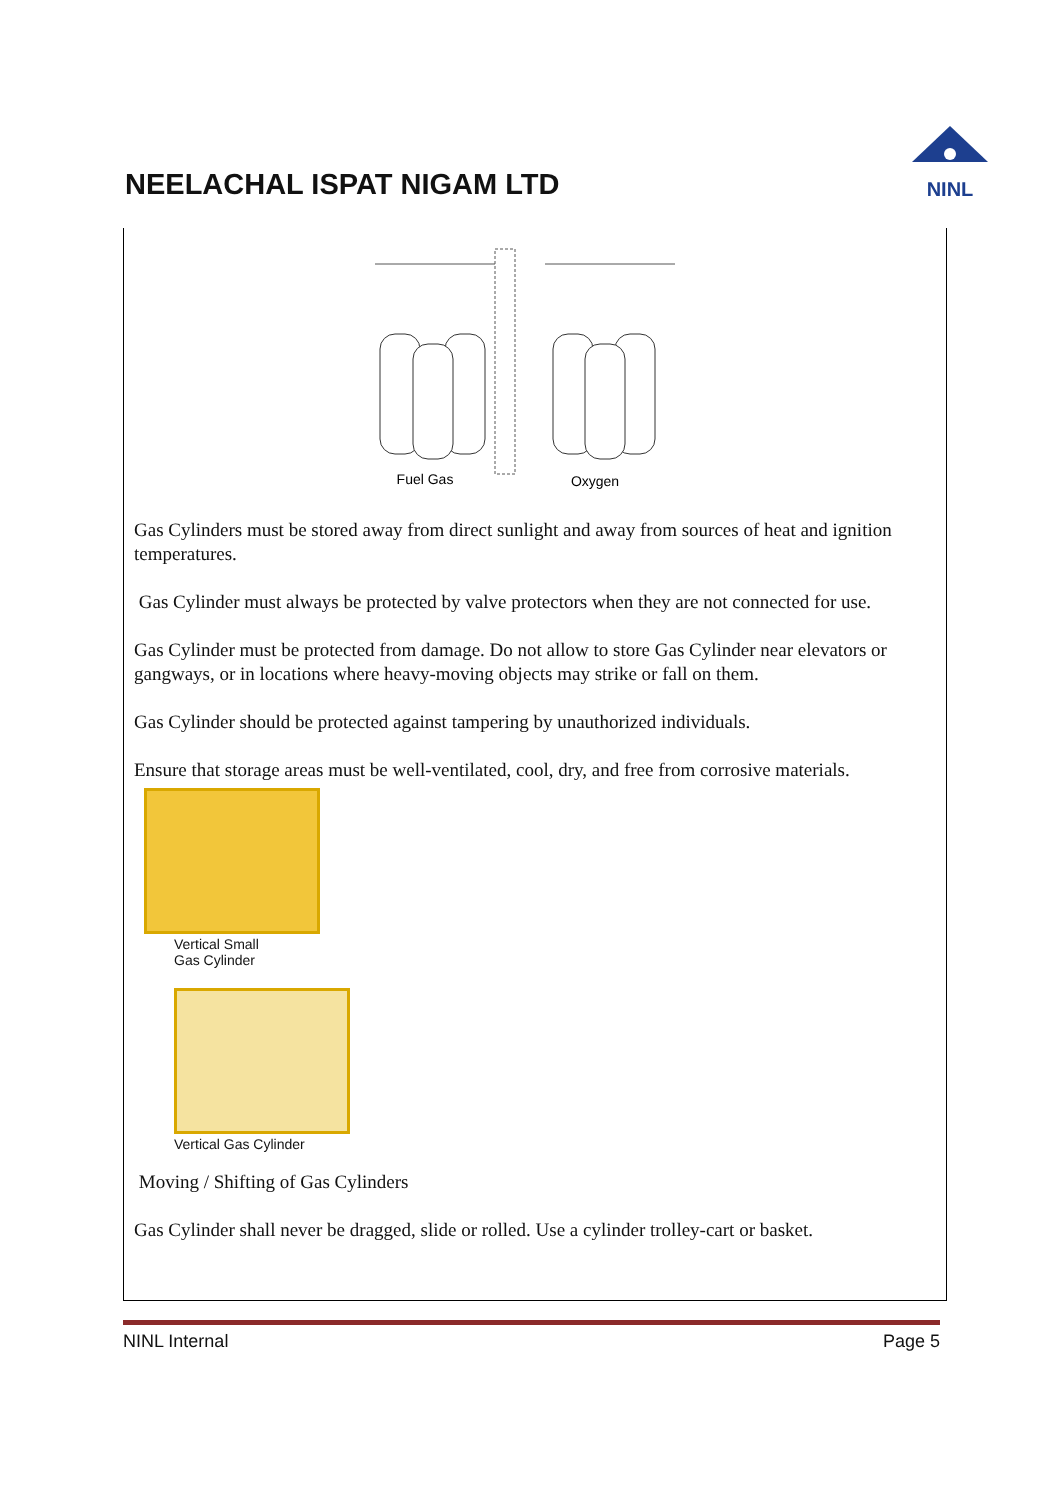NEELACHAL ISPAT NIGAM LTD
NINL
Fuel Gas
Oxygen
Gas Cylinders must be stored away from direct sunlight and away from sources of heat and ignition temperatures.
Gas Cylinder must always be protected by valve protectors when they are not connected for use.
Gas Cylinder must be protected from damage. Do not allow to store Gas Cylinder near elevators or gangways, or in locations where heavy-moving objects may strike or fall on them.
Gas Cylinder should be protected against tampering by unauthorized individuals.
Ensure that storage areas must be well-ventilated, cool, dry, and free from corrosive materials.
Vertical Small
Gas Cylinder
Vertical Gas Cylinder
Moving / Shifting of Gas Cylinders
Gas Cylinder shall never be dragged, slide or rolled. Use a cylinder trolley-cart or basket.
NINL Internal Page 5